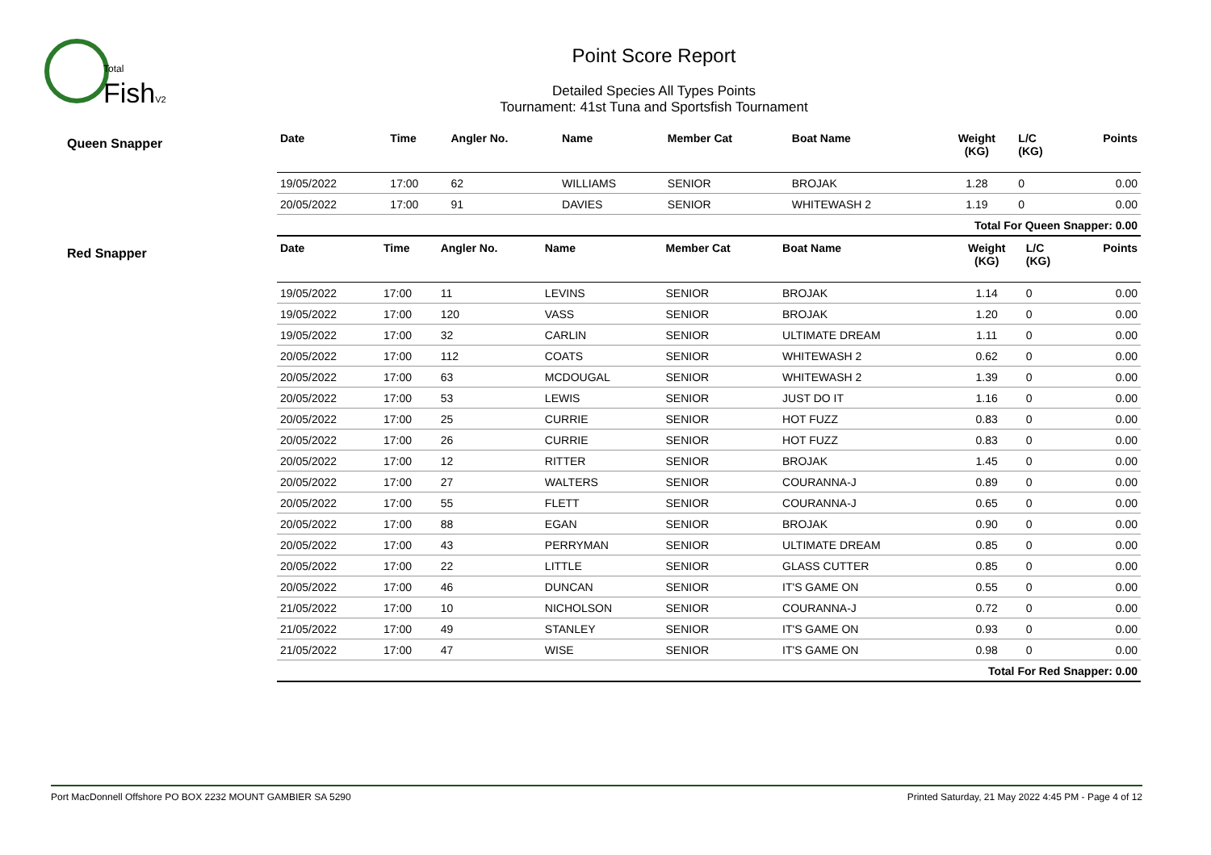Total
FishV2
Point Score Report
Detailed Species All Types Points
Tournament: 41st Tuna and Sportsfish Tournament
Queen Snapper
| Date | Time | Angler No. | Name | Member Cat | Boat Name | Weight (KG) | L/C (KG) | Points |
| --- | --- | --- | --- | --- | --- | --- | --- | --- |
| 19/05/2022 | 17:00 | 62 | WILLIAMS | SENIOR | BROJAK | 1.28 | 0 | 0.00 |
| 20/05/2022 | 17:00 | 91 | DAVIES | SENIOR | WHITEWASH 2 | 1.19 | 0 | 0.00 |
| Total For Queen Snapper: 0.00 | | | | | | | | |
Red Snapper
| Date | Time | Angler No. | Name | Member Cat | Boat Name | Weight (KG) | L/C (KG) | Points |
| --- | --- | --- | --- | --- | --- | --- | --- | --- |
| 19/05/2022 | 17:00 | 11 | LEVINS | SENIOR | BROJAK | 1.14 | 0 | 0.00 |
| 19/05/2022 | 17:00 | 120 | VASS | SENIOR | BROJAK | 1.20 | 0 | 0.00 |
| 19/05/2022 | 17:00 | 32 | CARLIN | SENIOR | ULTIMATE DREAM | 1.11 | 0 | 0.00 |
| 20/05/2022 | 17:00 | 112 | COATS | SENIOR | WHITEWASH 2 | 0.62 | 0 | 0.00 |
| 20/05/2022 | 17:00 | 63 | MCDOUGAL | SENIOR | WHITEWASH 2 | 1.39 | 0 | 0.00 |
| 20/05/2022 | 17:00 | 53 | LEWIS | SENIOR | JUST DO IT | 1.16 | 0 | 0.00 |
| 20/05/2022 | 17:00 | 25 | CURRIE | SENIOR | HOT FUZZ | 0.83 | 0 | 0.00 |
| 20/05/2022 | 17:00 | 26 | CURRIE | SENIOR | HOT FUZZ | 0.83 | 0 | 0.00 |
| 20/05/2022 | 17:00 | 12 | RITTER | SENIOR | BROJAK | 1.45 | 0 | 0.00 |
| 20/05/2022 | 17:00 | 27 | WALTERS | SENIOR | COURANNA-J | 0.89 | 0 | 0.00 |
| 20/05/2022 | 17:00 | 55 | FLETT | SENIOR | COURANNA-J | 0.65 | 0 | 0.00 |
| 20/05/2022 | 17:00 | 88 | EGAN | SENIOR | BROJAK | 0.90 | 0 | 0.00 |
| 20/05/2022 | 17:00 | 43 | PERRYMAN | SENIOR | ULTIMATE DREAM | 0.85 | 0 | 0.00 |
| 20/05/2022 | 17:00 | 22 | LITTLE | SENIOR | GLASS CUTTER | 0.85 | 0 | 0.00 |
| 20/05/2022 | 17:00 | 46 | DUNCAN | SENIOR | IT'S GAME ON | 0.55 | 0 | 0.00 |
| 21/05/2022 | 17:00 | 10 | NICHOLSON | SENIOR | COURANNA-J | 0.72 | 0 | 0.00 |
| 21/05/2022 | 17:00 | 49 | STANLEY | SENIOR | IT'S GAME ON | 0.93 | 0 | 0.00 |
| 21/05/2022 | 17:00 | 47 | WISE | SENIOR | IT'S GAME ON | 0.98 | 0 | 0.00 |
| Total For Red Snapper: 0.00 | | | | | | | | |
Port MacDonnell Offshore PO BOX 2232 MOUNT GAMBIER SA 5290 Printed Saturday, 21 May 2022 4:45 PM - Page 4 of 12